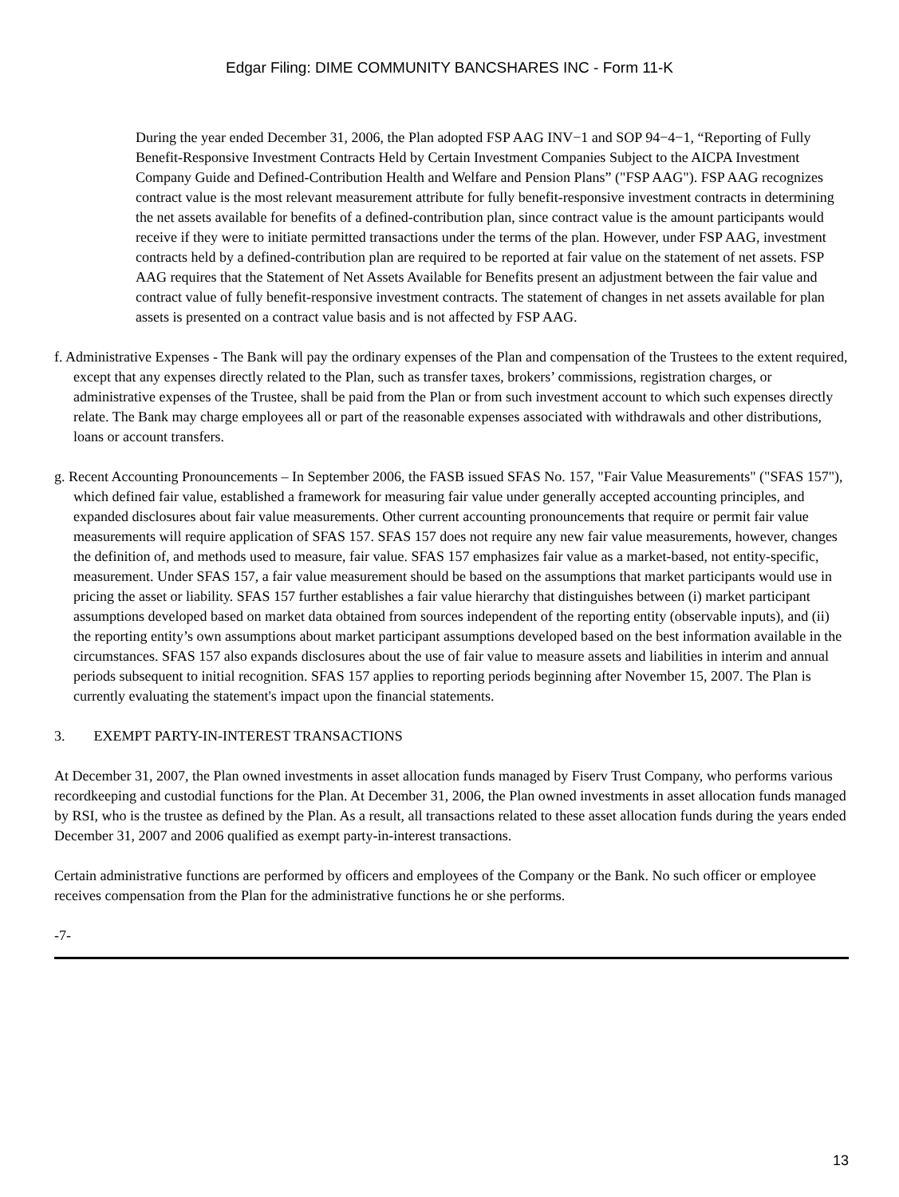Edgar Filing: DIME COMMUNITY BANCSHARES INC - Form 11-K
During the year ended December 31, 2006, the Plan adopted FSP AAG INV−1 and SOP 94−4−1, “Reporting of Fully Benefit-Responsive Investment Contracts Held by Certain Investment Companies Subject to the AICPA Investment Company Guide and Defined-Contribution Health and Welfare and Pension Plans” ("FSP AAG"). FSP AAG recognizes contract value is the most relevant measurement attribute for fully benefit-responsive investment contracts in determining the net assets available for benefits of a defined-contribution plan, since contract value is the amount participants would receive if they were to initiate permitted transactions under the terms of the plan. However, under FSP AAG, investment contracts held by a defined-contribution plan are required to be reported at fair value on the statement of net assets. FSP AAG requires that the Statement of Net Assets Available for Benefits present an adjustment between the fair value and contract value of fully benefit-responsive investment contracts. The statement of changes in net assets available for plan assets is presented on a contract value basis and is not affected by FSP AAG.
f. Administrative Expenses - The Bank will pay the ordinary expenses of the Plan and compensation of the Trustees to the extent required, except that any expenses directly related to the Plan, such as transfer taxes, brokers’ commissions, registration charges, or administrative expenses of the Trustee, shall be paid from the Plan or from such investment account to which such expenses directly relate. The Bank may charge employees all or part of the reasonable expenses associated with withdrawals and other distributions, loans or account transfers.
g. Recent Accounting Pronouncements – In September 2006, the FASB issued SFAS No. 157, "Fair Value Measurements" ("SFAS 157"), which defined fair value, established a framework for measuring fair value under generally accepted accounting principles, and expanded disclosures about fair value measurements. Other current accounting pronouncements that require or permit fair value measurements will require application of SFAS 157. SFAS 157 does not require any new fair value measurements, however, changes the definition of, and methods used to measure, fair value. SFAS 157 emphasizes fair value as a market-based, not entity-specific, measurement. Under SFAS 157, a fair value measurement should be based on the assumptions that market participants would use in pricing the asset or liability. SFAS 157 further establishes a fair value hierarchy that distinguishes between (i) market participant assumptions developed based on market data obtained from sources independent of the reporting entity (observable inputs), and (ii) the reporting entity’s own assumptions about market participant assumptions developed based on the best information available in the circumstances. SFAS 157 also expands disclosures about the use of fair value to measure assets and liabilities in interim and annual periods subsequent to initial recognition. SFAS 157 applies to reporting periods beginning after November 15, 2007. The Plan is currently evaluating the statement's impact upon the financial statements.
3. EXEMPT PARTY-IN-INTEREST TRANSACTIONS
At December 31, 2007, the Plan owned investments in asset allocation funds managed by Fiserv Trust Company, who performs various recordkeeping and custodial functions for the Plan. At December 31, 2006, the Plan owned investments in asset allocation funds managed by RSI, who is the trustee as defined by the Plan. As a result, all transactions related to these asset allocation funds during the years ended December 31, 2007 and 2006 qualified as exempt party-in-interest transactions.
Certain administrative functions are performed by officers and employees of the Company or the Bank. No such officer or employee receives compensation from the Plan for the administrative functions he or she performs.
-7-
13